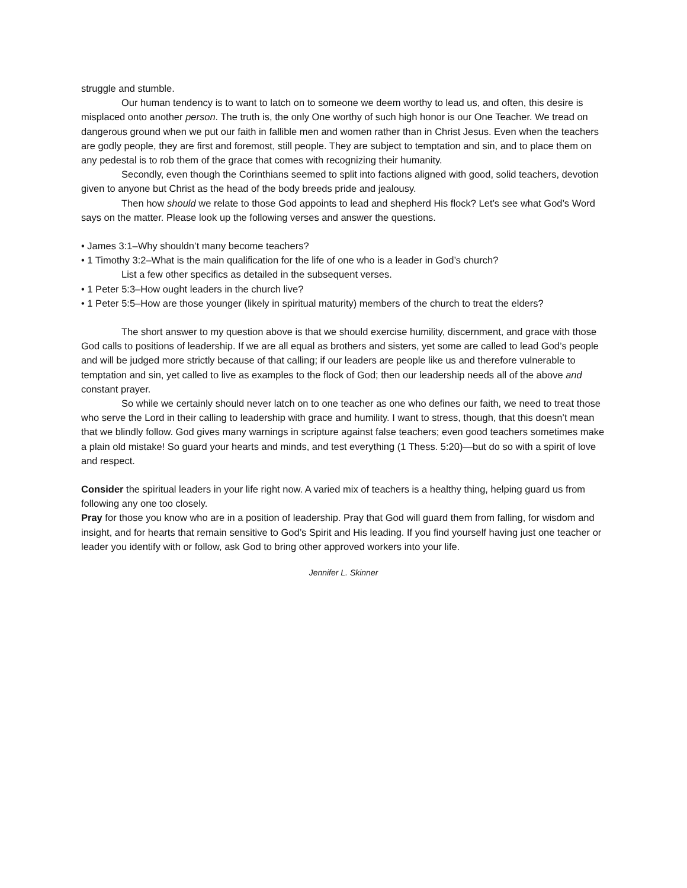struggle and stumble.
Our human tendency is to want to latch on to someone we deem worthy to lead us, and often, this desire is misplaced onto another person. The truth is, the only One worthy of such high honor is our One Teacher. We tread on dangerous ground when we put our faith in fallible men and women rather than in Christ Jesus. Even when the teachers are godly people, they are first and foremost, still people. They are subject to temptation and sin, and to place them on any pedestal is to rob them of the grace that comes with recognizing their humanity.
Secondly, even though the Corinthians seemed to split into factions aligned with good, solid teachers, devotion given to anyone but Christ as the head of the body breeds pride and jealousy.
Then how should we relate to those God appoints to lead and shepherd His flock? Let’s see what God’s Word says on the matter. Please look up the following verses and answer the questions.
• James 3:1–Why shouldn’t many become teachers?
• 1 Timothy 3:2–What is the main qualification for the life of one who is a leader in God’s church?
List a few other specifics as detailed in the subsequent verses.
• 1 Peter 5:3–How ought leaders in the church live?
• 1 Peter 5:5–How are those younger (likely in spiritual maturity) members of the church to treat the elders?
The short answer to my question above is that we should exercise humility, discernment, and grace with those God calls to positions of leadership. If we are all equal as brothers and sisters, yet some are called to lead God’s people and will be judged more strictly because of that calling; if our leaders are people like us and therefore vulnerable to temptation and sin, yet called to live as examples to the flock of God; then our leadership needs all of the above and constant prayer.
So while we certainly should never latch on to one teacher as one who defines our faith, we need to treat those who serve the Lord in their calling to leadership with grace and humility. I want to stress, though, that this doesn’t mean that we blindly follow. God gives many warnings in scripture against false teachers; even good teachers sometimes make a plain old mistake! So guard your hearts and minds, and test everything (1 Thess. 5:20)—but do so with a spirit of love and respect.
Consider the spiritual leaders in your life right now. A varied mix of teachers is a healthy thing, helping guard us from following any one too closely.
Pray for those you know who are in a position of leadership. Pray that God will guard them from falling, for wisdom and insight, and for hearts that remain sensitive to God’s Spirit and His leading. If you find yourself having just one teacher or leader you identify with or follow, ask God to bring other approved workers into your life.
Jennifer L. Skinner